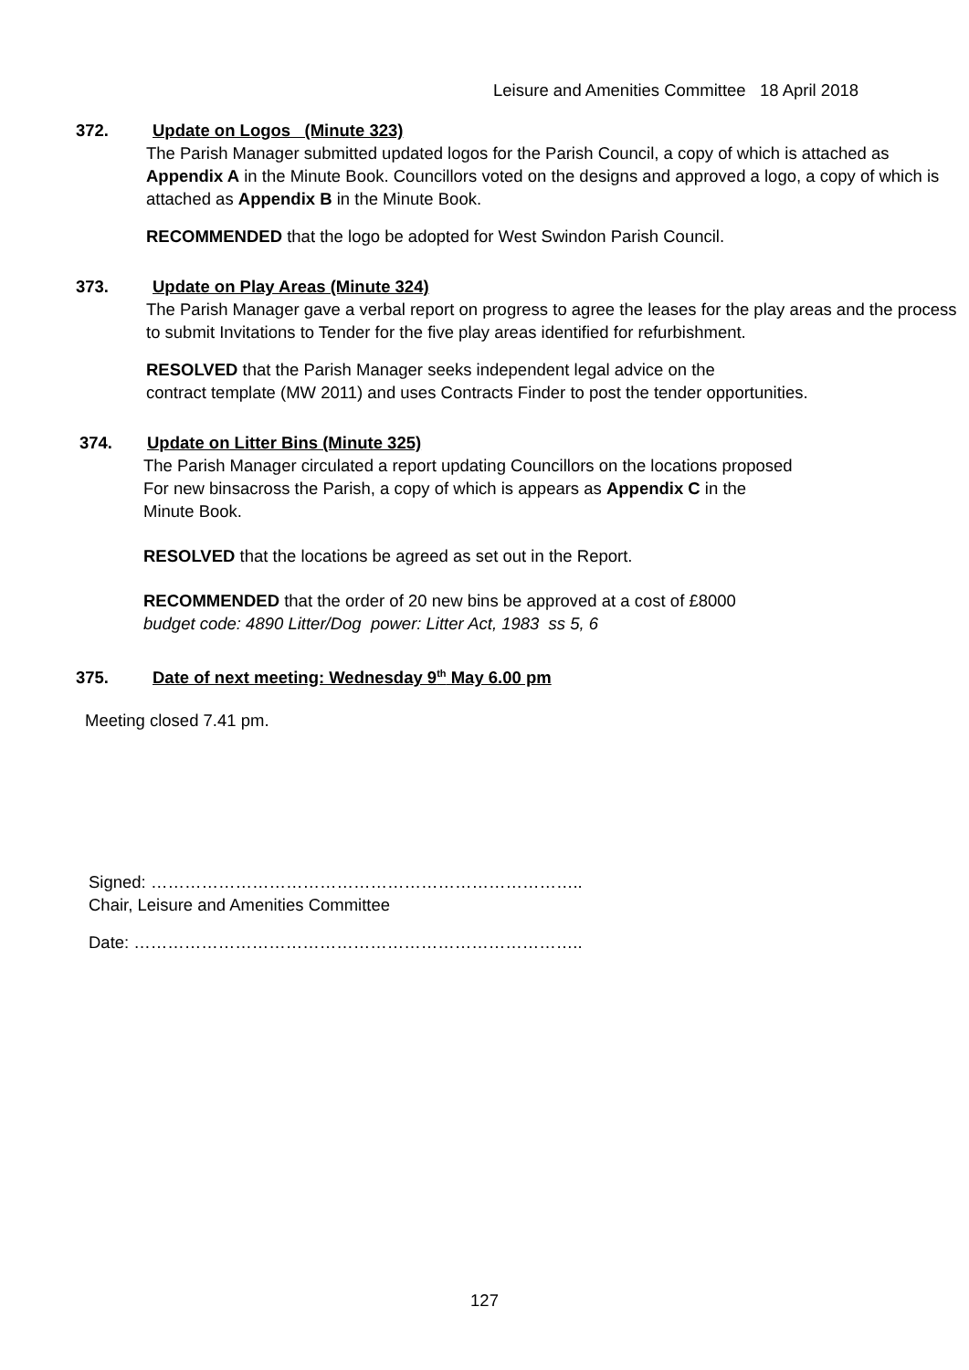Leisure and Amenities Committee 18 April 2018
372. Update on Logos (Minute 323)
The Parish Manager submitted updated logos for the Parish Council, a copy of which is attached as Appendix A in the Minute Book. Councillors voted on the designs and approved a logo, a copy of which is attached as Appendix B in the Minute Book.
RECOMMENDED that the logo be adopted for West Swindon Parish Council.
373. Update on Play Areas (Minute 324)
The Parish Manager gave a verbal report on progress to agree the leases for the play areas and the process to submit Invitations to Tender for the five play areas identified for refurbishment.
RESOLVED that the Parish Manager seeks independent legal advice on the
contract template (MW 2011) and uses Contracts Finder to post the tender opportunities.
374. Update on Litter Bins (Minute 325)
The Parish Manager circulated a report updating Councillors on the locations proposed
For new binsacross the Parish, a copy of which is appears as Appendix C in the
Minute Book.
RESOLVED that the locations be agreed as set out in the Report.
RECOMMENDED that the order of 20 new bins be approved at a cost of £8000
budget code: 4890 Litter/Dog power: Litter Act, 1983 ss 5, 6
375. Date of next meeting: Wednesday 9<sup>th</sup> May 6.00 pm
Meeting closed 7.41 pm.
Signed: …………………………………………………………………..
Chair, Leisure and Amenities Committee
Date: ……………………………………………………………………..
127